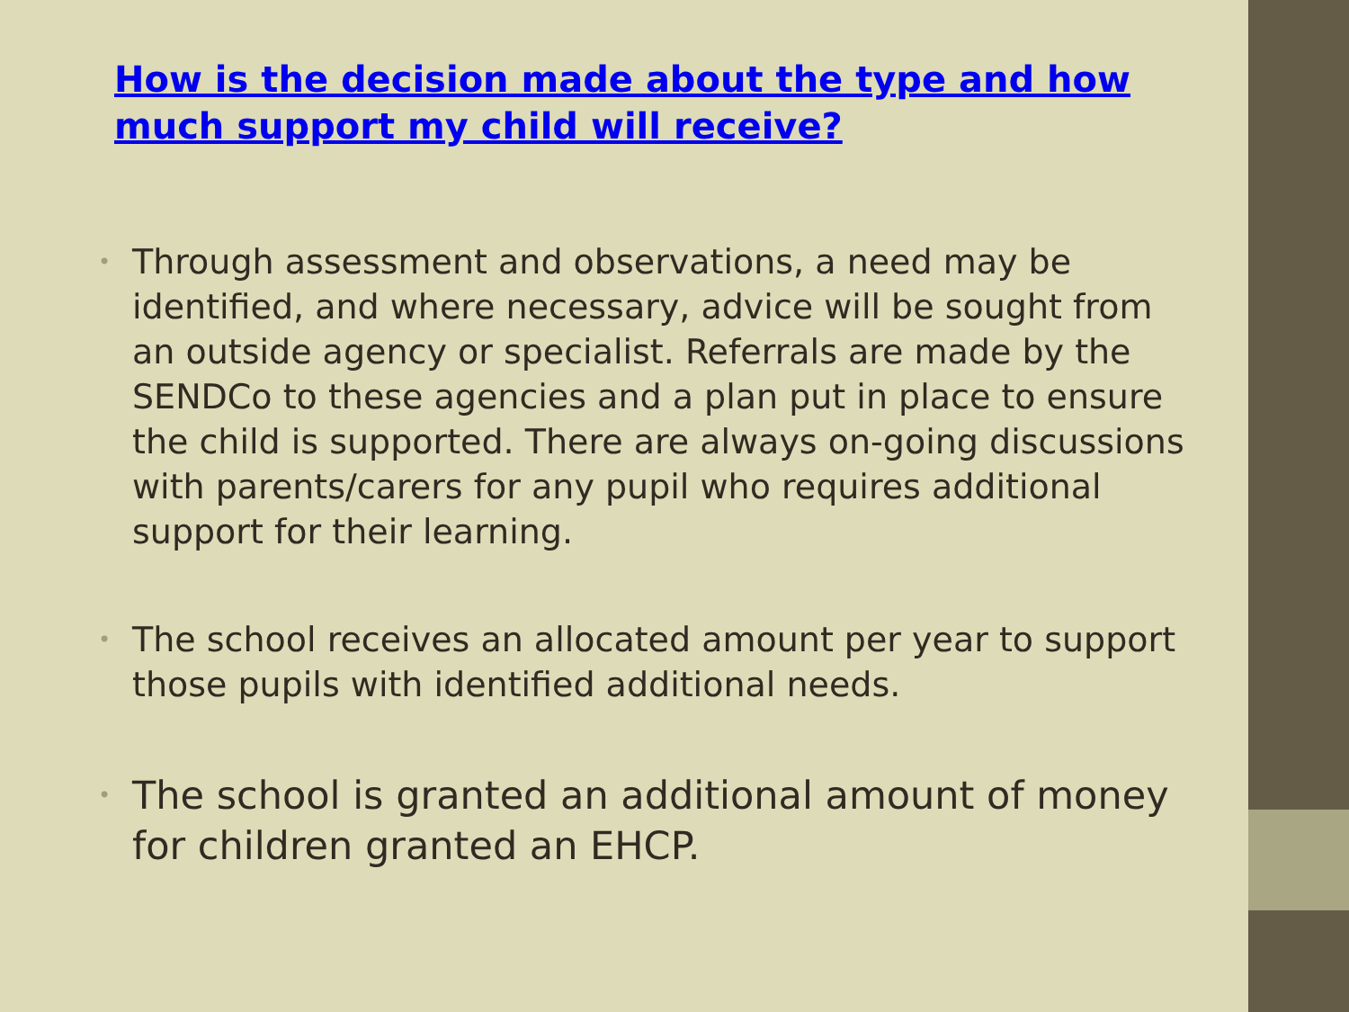How is the decision made about the type and how much support my child will receive?
• Through assessment and observations, a need may be identified, and where necessary, advice will be sought from an outside agency or specialist. Referrals are made by the SENDCo to these agencies and a plan put in place to ensure the child is supported. There are always on-going discussions with parents/carers for any pupil who requires additional support for their learning.
• The school receives an allocated amount per year to support those pupils with identified additional needs.
• The school is granted an additional amount of money for children granted an EHCP.